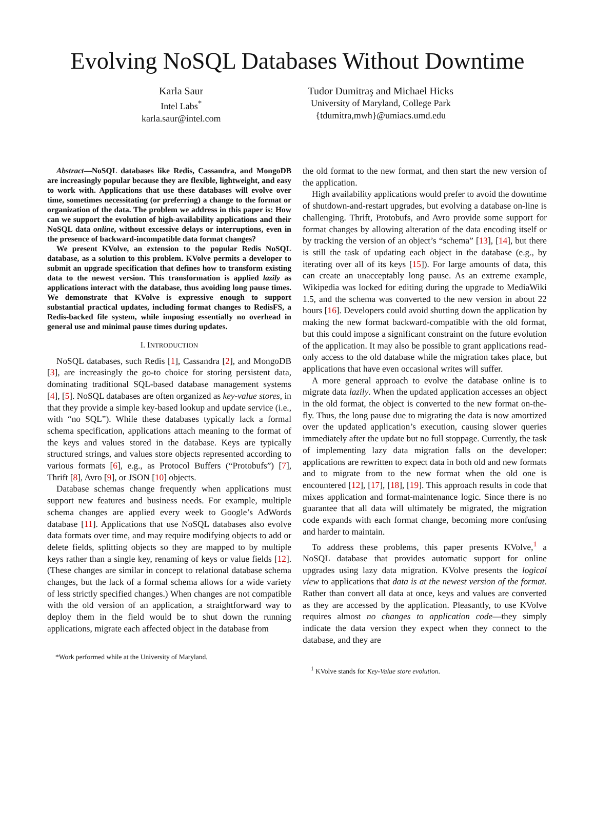Evolving NoSQL Databases Without Downtime
Karla Saur
Intel Labs<sup>*</sup>
karla.saur@intel.com
Tudor Dumitraş and Michael Hicks
University of Maryland, College Park
{tdumitra,mwh}@umiacs.umd.edu
Abstract—NoSQL databases like Redis, Cassandra, and MongoDB are increasingly popular because they are flexible, lightweight, and easy to work with. Applications that use these databases will evolve over time, sometimes necessitating (or preferring) a change to the format or organization of the data. The problem we address in this paper is: How can we support the evolution of high-availability applications and their NoSQL data online, without excessive delays or interruptions, even in the presence of backward-incompatible data format changes?
We present KVolve, an extension to the popular Redis NoSQL database, as a solution to this problem. KVolve permits a developer to submit an upgrade specification that defines how to transform existing data to the newest version. This transformation is applied lazily as applications interact with the database, thus avoiding long pause times. We demonstrate that KVolve is expressive enough to support substantial practical updates, including format changes to RedisFS, a Redis-backed file system, while imposing essentially no overhead in general use and minimal pause times during updates.
I. INTRODUCTION
NoSQL databases, such Redis [1], Cassandra [2], and MongoDB [3], are increasingly the go-to choice for storing persistent data, dominating traditional SQL-based database management systems [4], [5]. NoSQL databases are often organized as key-value stores, in that they provide a simple key-based lookup and update service (i.e., with “no SQL”). While these databases typically lack a formal schema specification, applications attach meaning to the format of the keys and values stored in the database. Keys are typically structured strings, and values store objects represented according to various formats [6], e.g., as Protocol Buffers (“Protobufs”) [7], Thrift [8], Avro [9], or JSON [10] objects.
Database schemas change frequently when applications must support new features and business needs. For example, multiple schema changes are applied every week to Google’s AdWords database [11]. Applications that use NoSQL databases also evolve data formats over time, and may require modifying objects to add or delete fields, splitting objects so they are mapped to by multiple keys rather than a single key, renaming of keys or value fields [12]. (These changes are similar in concept to relational database schema changes, but the lack of a formal schema allows for a wide variety of less strictly specified changes.) When changes are not compatible with the old version of an application, a straightforward way to deploy them in the field would be to shut down the running applications, migrate each affected object in the database from
*Work performed while at the University of Maryland.
the old format to the new format, and then start the new version of the application.
High availability applications would prefer to avoid the downtime of shutdown-and-restart upgrades, but evolving a database on-line is challenging. Thrift, Protobufs, and Avro provide some support for format changes by allowing alteration of the data encoding itself or by tracking the version of an object’s “schema” [13], [14], but there is still the task of updating each object in the database (e.g., by iterating over all of its keys [15]). For large amounts of data, this can create an unacceptably long pause. As an extreme example, Wikipedia was locked for editing during the upgrade to MediaWiki 1.5, and the schema was converted to the new version in about 22 hours [16]. Developers could avoid shutting down the application by making the new format backward-compatible with the old format, but this could impose a significant constraint on the future evolution of the application. It may also be possible to grant applications read-only access to the old database while the migration takes place, but applications that have even occasional writes will suffer.
A more general approach to evolve the database online is to migrate data lazily. When the updated application accesses an object in the old format, the object is converted to the new format on-the-fly. Thus, the long pause due to migrating the data is now amortized over the updated application’s execution, causing slower queries immediately after the update but no full stoppage. Currently, the task of implementing lazy data migration falls on the developer: applications are rewritten to expect data in both old and new formats and to migrate from to the new format when the old one is encountered [12], [17], [18], [19]. This approach results in code that mixes application and format-maintenance logic. Since there is no guarantee that all data will ultimately be migrated, the migration code expands with each format change, becoming more confusing and harder to maintain.
To address these problems, this paper presents KVolve,<sup>1</sup> a NoSQL database that provides automatic support for online upgrades using lazy data migration. KVolve presents the logical view to applications that data is at the newest version of the format. Rather than convert all data at once, keys and values are converted as they are accessed by the application. Pleasantly, to use KVolve requires almost no changes to application code—they simply indicate the data version they expect when they connect to the database, and they are
<sup>1</sup> KVolve stands for Key-Value store evolution.